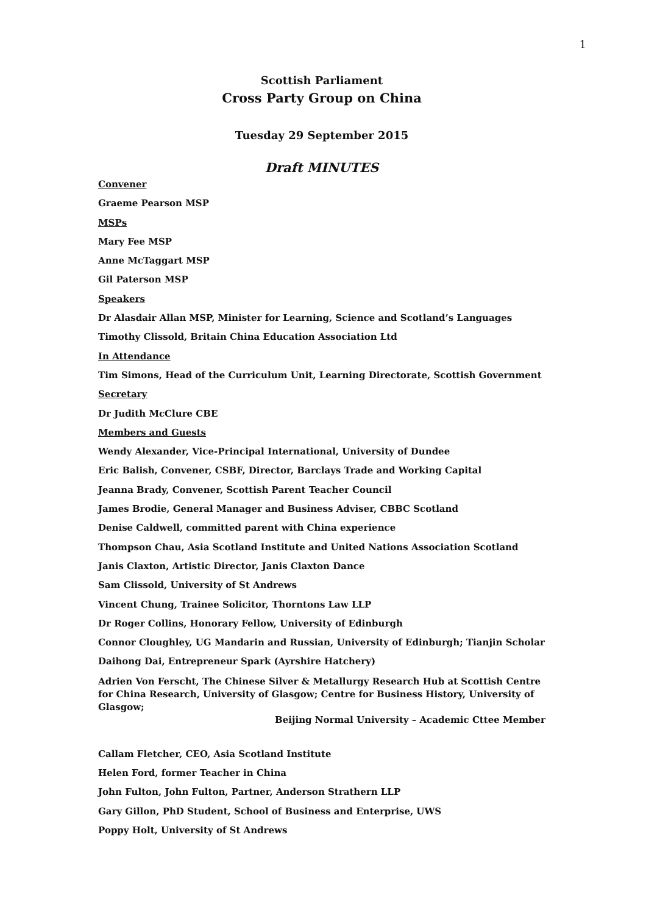1
Scottish Parliament
Cross Party Group on China
Tuesday 29 September 2015
Draft MINUTES
Convener
Graeme Pearson MSP
MSPs
Mary Fee MSP
Anne McTaggart MSP
Gil Paterson MSP
Speakers
Dr Alasdair Allan MSP, Minister for Learning, Science and Scotland’s Languages
Timothy Clissold, Britain China Education Association Ltd
In Attendance
Tim Simons, Head of the Curriculum Unit, Learning Directorate, Scottish Government
Secretary
Dr Judith McClure CBE
Members and Guests
Wendy Alexander, Vice-Principal International, University of Dundee
Eric Balish, Convener, CSBF, Director, Barclays Trade and Working Capital
Jeanna Brady, Convener, Scottish Parent Teacher Council
James Brodie, General Manager and Business Adviser, CBBC Scotland
Denise Caldwell, committed parent with China experience
Thompson Chau, Asia Scotland Institute and United Nations Association Scotland
Janis Claxton, Artistic Director, Janis Claxton Dance
Sam Clissold, University of St Andrews
Vincent Chung, Trainee Solicitor, Thorntons Law LLP
Dr Roger Collins, Honorary Fellow, University of Edinburgh
Connor Cloughley, UG Mandarin and Russian, University of Edinburgh; Tianjin Scholar
Daihong Dai, Entrepreneur Spark (Ayrshire Hatchery)
Adrien Von Ferscht, The Chinese Silver & Metallurgy Research Hub at Scottish Centre for China Research, University of Glasgow; Centre for Business History, University of Glasgow;
Beijing Normal University – Academic Cttee Member
Callam Fletcher, CEO, Asia Scotland Institute
Helen Ford, former Teacher in China
John Fulton, John Fulton, Partner, Anderson Strathern LLP
Gary Gillon, PhD Student, School of Business and Enterprise, UWS
Poppy Holt, University of St Andrews